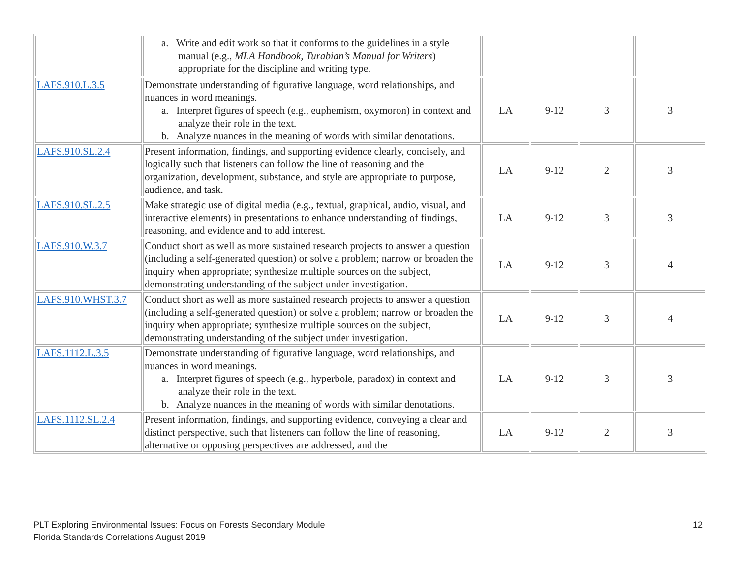| | a. Write and edit work so that it conforms to the guidelines in a style manual (e.g., MLA Handbook, Turabian’s Manual for Writers ) appropriate for the discipline and writing type. | | | | |
| LAFS.910.L.3.5 | Demonstrate understanding of figurative language, word relationships, and nuances in word meanings. a. Interpret figures of speech (e.g., euphemism, oxymoron) in context and analyze their role in the text. b. Analyze nuances in the meaning of words with similar denotations. | LA | 9-12 | 3 | 3 |
| LAFS.910.SL.2.4 | Present information, findings, and supporting evidence clearly, concisely, and logically such that listeners can follow the line of reasoning and the organization, development, substance, and style are appropriate to purpose, audience, and task. | LA | 9-12 | 2 | 3 |
| LAFS.910.SL.2.5 | Make strategic use of digital media (e.g., textual, graphical, audio, visual, and interactive elements) in presentations to enhance understanding of findings, reasoning, and evidence and to add interest. | LA | 9-12 | 3 | 3 |
| LAFS.910.W.3.7 | Conduct short as well as more sustained research projects to answer a question (including a self-generated question) or solve a problem; narrow or broaden the inquiry when appropriate; synthesize multiple sources on the subject, demonstrating understanding of the subject under investigation. | LA | 9-12 | 3 | 4 |
| LAFS.910.WHST.3.7 | Conduct short as well as more sustained research projects to answer a question (including a self-generated question) or solve a problem; narrow or broaden the inquiry when appropriate; synthesize multiple sources on the subject, demonstrating understanding of the subject under investigation. | LA | 9-12 | 3 | 4 |
| LAFS.1112.L.3.5 | Demonstrate understanding of figurative language, word relationships, and nuances in word meanings. a. Interpret figures of speech (e.g., hyperbole, paradox) in context and analyze their role in the text. b. Analyze nuances in the meaning of words with similar denotations. | LA | 9-12 | 3 | 3 |
| LAFS.1112.SL.2.4 | Present information, findings, and supporting evidence, conveying a clear and distinct perspective, such that listeners can follow the line of reasoning, alternative or opposing perspectives are addressed, and the | LA | 9-12 | 2 | 3 |
PLT Exploring Environmental Issues: Focus on Forests Secondary Module
Florida Standards Correlations August 2019
12